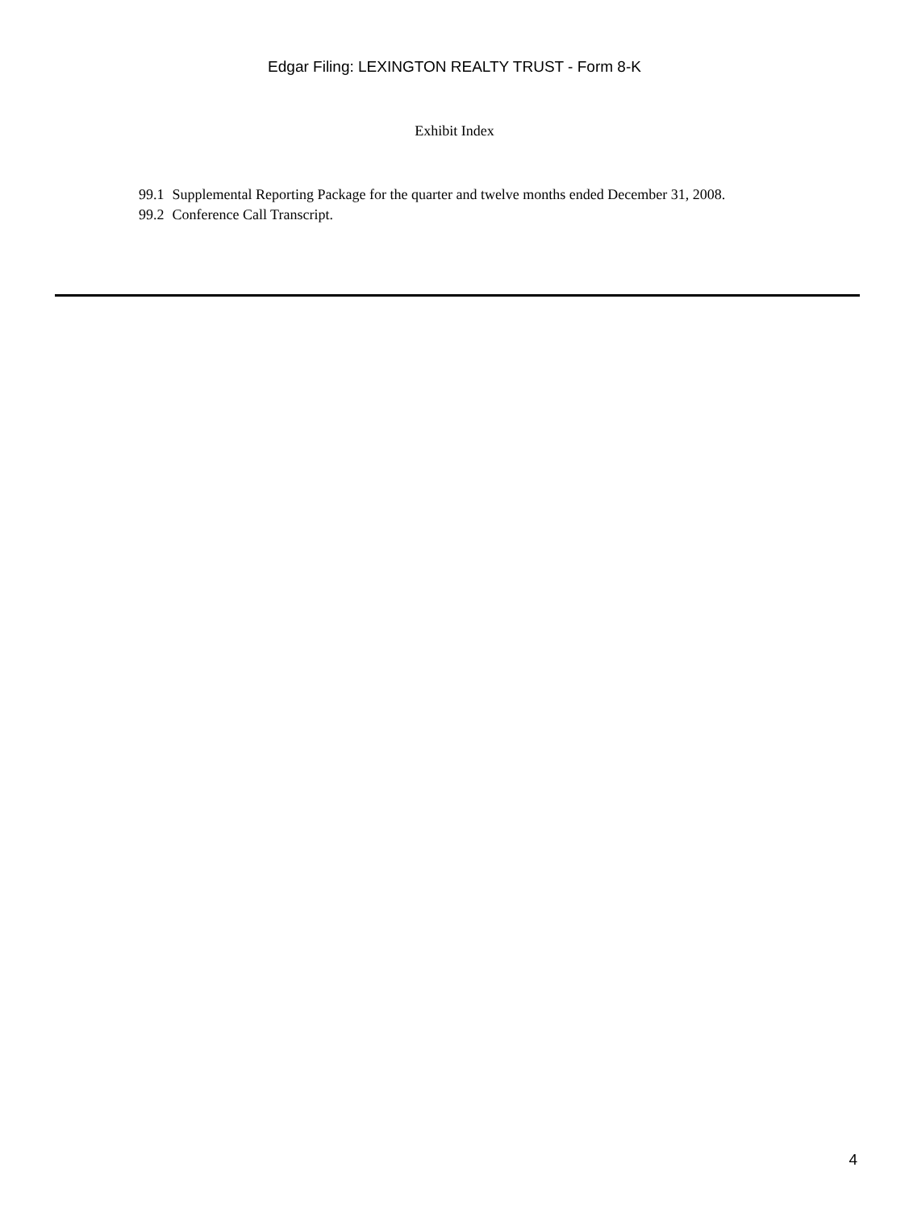Edgar Filing: LEXINGTON REALTY TRUST - Form 8-K
Exhibit Index
| 99.1 | Supplemental Reporting Package for the quarter and twelve months ended December 31, 2008. |
| 99.2 | Conference Call Transcript. |
4